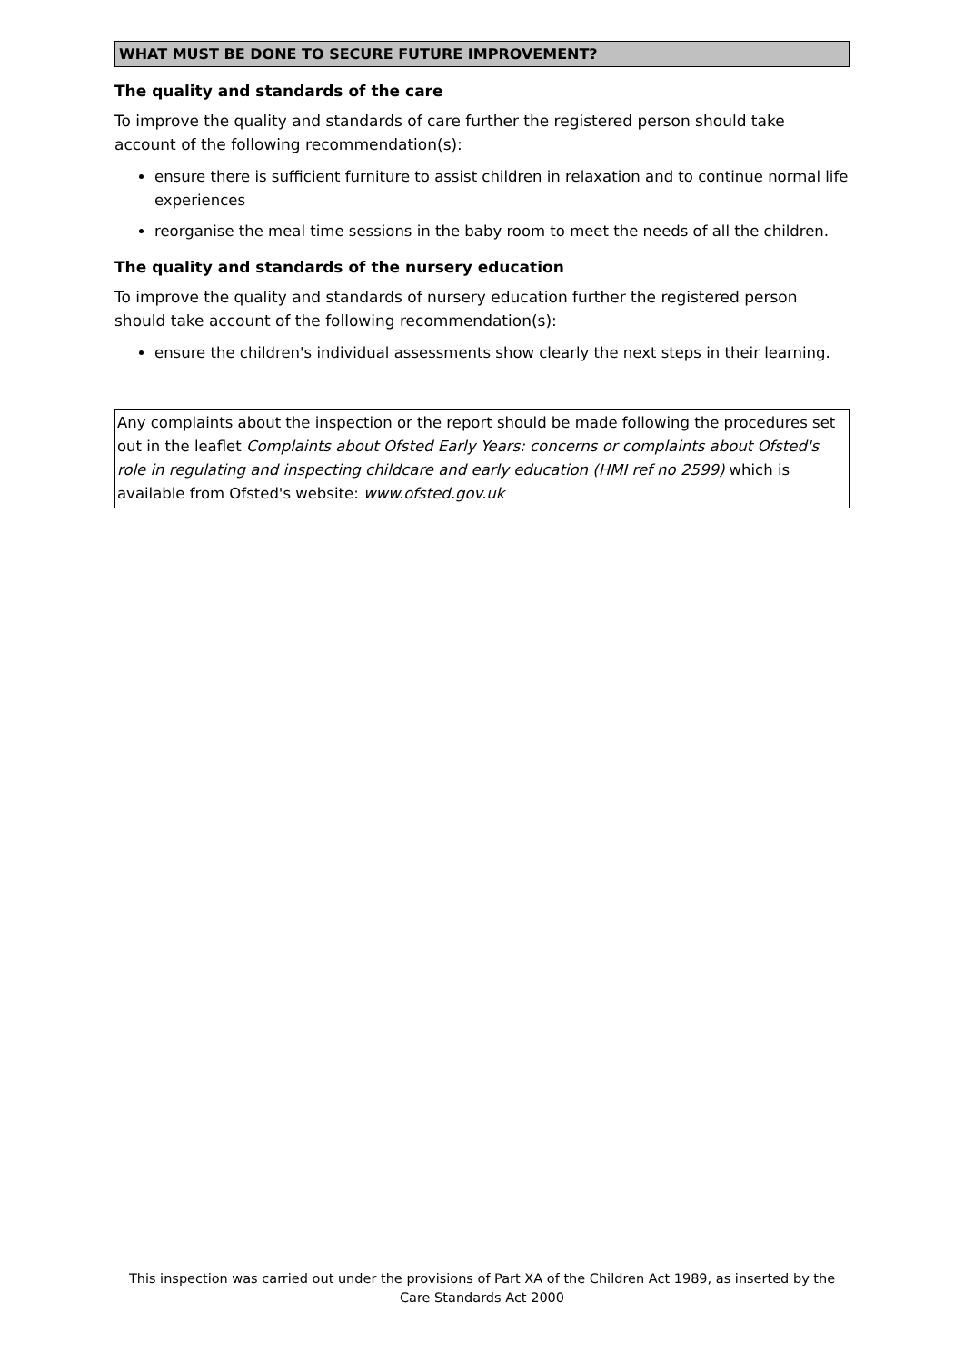WHAT MUST BE DONE TO SECURE FUTURE IMPROVEMENT?
The quality and standards of the care
To improve the quality and standards of care further the registered person should take account of the following recommendation(s):
ensure there is sufficient furniture to assist children in relaxation and to continue normal life experiences
reorganise the meal time sessions in the baby room to meet the needs of all the children.
The quality and standards of the nursery education
To improve the quality and standards of nursery education further the registered person should take account of the following recommendation(s):
ensure the children's individual assessments show clearly the next steps in their learning.
Any complaints about the inspection or the report should be made following the procedures set out in the leaflet Complaints about Ofsted Early Years: concerns or complaints about Ofsted's role in regulating and inspecting childcare and early education (HMI ref no 2599) which is available from Ofsted's website: www.ofsted.gov.uk
This inspection was carried out under the provisions of Part XA of the Children Act 1989, as inserted by the Care Standards Act 2000